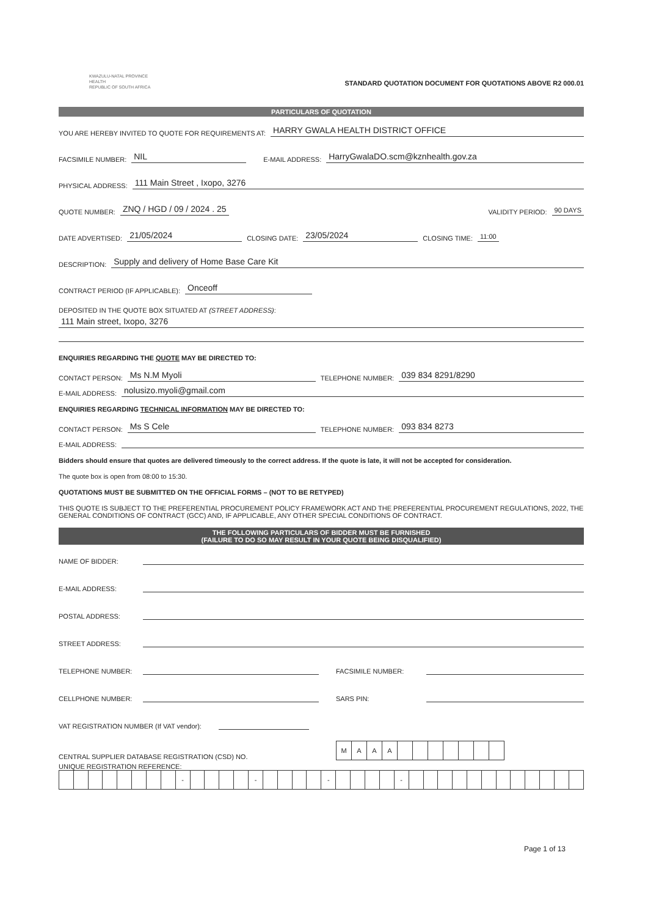KWAZULU-NATAL PROVINCE
HEALTH
REPUBLIC OF SOUTH AFRICA
STANDARD QUOTATION DOCUMENT FOR QUOTATIONS ABOVE R2 000.01
PARTICULARS OF QUOTATION
YOU ARE HEREBY INVITED TO QUOTE FOR REQUIREMENTS AT: HARRY GWALA HEALTH DISTRICT OFFICE
FACSIMILE NUMBER: NIL E-MAIL ADDRESS: HarryGwalaDO.scm@kznhealth.gov.za
PHYSICAL ADDRESS: 111 Main Street , Ixopo, 3276
QUOTE NUMBER: ZNQ / HGD / 09 / 2024 . 25 VALIDITY PERIOD: 90 DAYS
DATE ADVERTISED: 21/05/2024 CLOSING DATE: 23/05/2024 CLOSING TIME: 11:00
DESCRIPTION: Supply and delivery of Home Base Care Kit
CONTRACT PERIOD (IF APPLICABLE): Onceoff
DEPOSITED IN THE QUOTE BOX SITUATED AT (STREET ADDRESS):
111 Main street, Ixopo, 3276
ENQUIRIES REGARDING THE QUOTE MAY BE DIRECTED TO:
CONTACT PERSON: Ms N.M Myoli TELEPHONE NUMBER: 039 834 8291/8290
E-MAIL ADDRESS: nolusizo.myoli@gmail.com
ENQUIRIES REGARDING TECHNICAL INFORMATION MAY BE DIRECTED TO:
CONTACT PERSON: Ms S Cele TELEPHONE NUMBER: 093 834 8273
E-MAIL ADDRESS:
Bidders should ensure that quotes are delivered timeously to the correct address. If the quote is late, it will not be accepted for consideration.
The quote box is open from 08:00 to 15:30.
QUOTATIONS MUST BE SUBMITTED ON THE OFFICIAL FORMS – (NOT TO BE RETYPED)
THIS QUOTE IS SUBJECT TO THE PREFERENTIAL PROCUREMENT POLICY FRAMEWORK ACT AND THE PREFERENTIAL PROCUREMENT REGULATIONS, 2022, THE GENERAL CONDITIONS OF CONTRACT (GCC) AND, IF APPLICABLE, ANY OTHER SPECIAL CONDITIONS OF CONTRACT.
THE FOLLOWING PARTICULARS OF BIDDER MUST BE FURNISHED
(FAILURE TO DO SO MAY RESULT IN YOUR QUOTE BEING DISQUALIFIED)
NAME OF BIDDER:
E-MAIL ADDRESS:
POSTAL ADDRESS:
STREET ADDRESS:
TELEPHONE NUMBER: FACSIMILE NUMBER:
CELLPHONE NUMBER: SARS PIN:
VAT REGISTRATION NUMBER (If VAT vendor):
CENTRAL SUPPLIER DATABASE REGISTRATION (CSD) NO.
| M | A | A | A | | | | | | | |
UNIQUE REGISTRATION REFERENCE:
| | | | | | | | | - | | | | | - | | | | | - | | | | | - | | | | | | | | | | | | |
Page 1 of 13